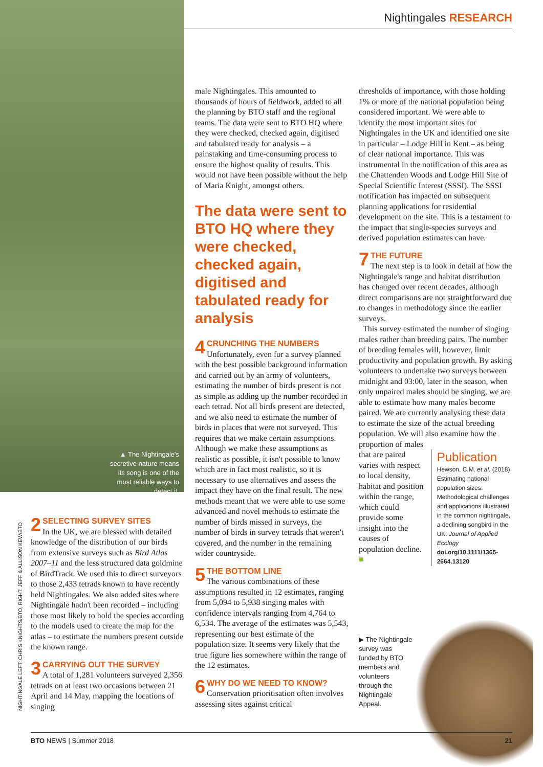Nightingales RESEARCH
▲ The Nightingale's secretive nature means its song is one of the most reliable ways to detect it.
NIGHTINGALE LEFT: CHRIS KNIGHTS/BTO, RIGHT: JEFF & ALLISON KEW/BTO
2 SELECTING SURVEY SITES
In the UK, we are blessed with detailed knowledge of the distribution of our birds from extensive surveys such as Bird Atlas 2007–11 and the less structured data goldmine of BirdTrack. We used this to direct surveyors to those 2,433 tetrads known to have recently held Nightingales. We also added sites where Nightingale hadn't been recorded – including those most likely to hold the species according to the models used to create the map for the atlas – to estimate the numbers present outside the known range.
3 CARRYING OUT THE SURVEY
A total of 1,281 volunteers surveyed 2,356 tetrads on at least two occasions between 21 April and 14 May, mapping the locations of singing
male Nightingales. This amounted to thousands of hours of fieldwork, added to all the planning by BTO staff and the regional teams. The data were sent to BTO HQ where they were checked, checked again, digitised and tabulated ready for analysis – a painstaking and time-consuming process to ensure the highest quality of results. This would not have been possible without the help of Maria Knight, amongst others.
The data were sent to BTO HQ where they were checked, checked again, digitised and tabulated ready for analysis
4 CRUNCHING THE NUMBERS
Unfortunately, even for a survey planned with the best possible background information and carried out by an army of volunteers, estimating the number of birds present is not as simple as adding up the number recorded in each tetrad. Not all birds present are detected, and we also need to estimate the number of birds in places that were not surveyed. This requires that we make certain assumptions. Although we make these assumptions as realistic as possible, it isn't possible to know which are in fact most realistic, so it is necessary to use alternatives and assess the impact they have on the final result. The new methods meant that we were able to use some advanced and novel methods to estimate the number of birds missed in surveys, the number of birds in survey tetrads that weren't covered, and the number in the remaining wider countryside.
5 THE BOTTOM LINE
The various combinations of these assumptions resulted in 12 estimates, ranging from 5,094 to 5,938 singing males with confidence intervals ranging from 4,764 to 6,534. The average of the estimates was 5,543, representing our best estimate of the population size. It seems very likely that the true figure lies somewhere within the range of the 12 estimates.
6 WHY DO WE NEED TO KNOW?
Conservation prioritisation often involves assessing sites against critical
thresholds of importance, with those holding 1% or more of the national population being considered important. We were able to identify the most important sites for Nightingales in the UK and identified one site in particular – Lodge Hill in Kent – as being of clear national importance. This was instrumental in the notification of this area as the Chattenden Woods and Lodge Hill Site of Special Scientific Interest (SSSI). The SSSI notification has impacted on subsequent planning applications for residential development on the site. This is a testament to the impact that single-species surveys and derived population estimates can have.
7 THE FUTURE
The next step is to look in detail at how the Nightingale's range and habitat distribution has changed over recent decades, although direct comparisons are not straightforward due to changes in methodology since the earlier surveys.
This survey estimated the number of singing males rather than breeding pairs. The number of breeding females will, however, limit productivity and population growth. By asking volunteers to undertake two surveys between midnight and 03:00, later in the season, when only unpaired males should be singing, we are able to estimate how many males become paired. We are currently analysing these data to estimate the size of the actual breeding population. We will also examine how the proportion of males
that are paired varies with respect to local density, habitat and position within the range, which could provide some insight into the causes of population decline. ■
Publication
Hewson, C.M. et al. (2018) Estimating national population sizes: Methodological challenges and applications illustrated in the common nightingale, a declining songbird in the UK. Journal of Applied Ecology doi.org/10.1111/1365-2664.13120
▶ The Nightingale survey was funded by BTO members and volunteers through the Nightingale Appeal.
BTO NEWS | Summer 2018 21